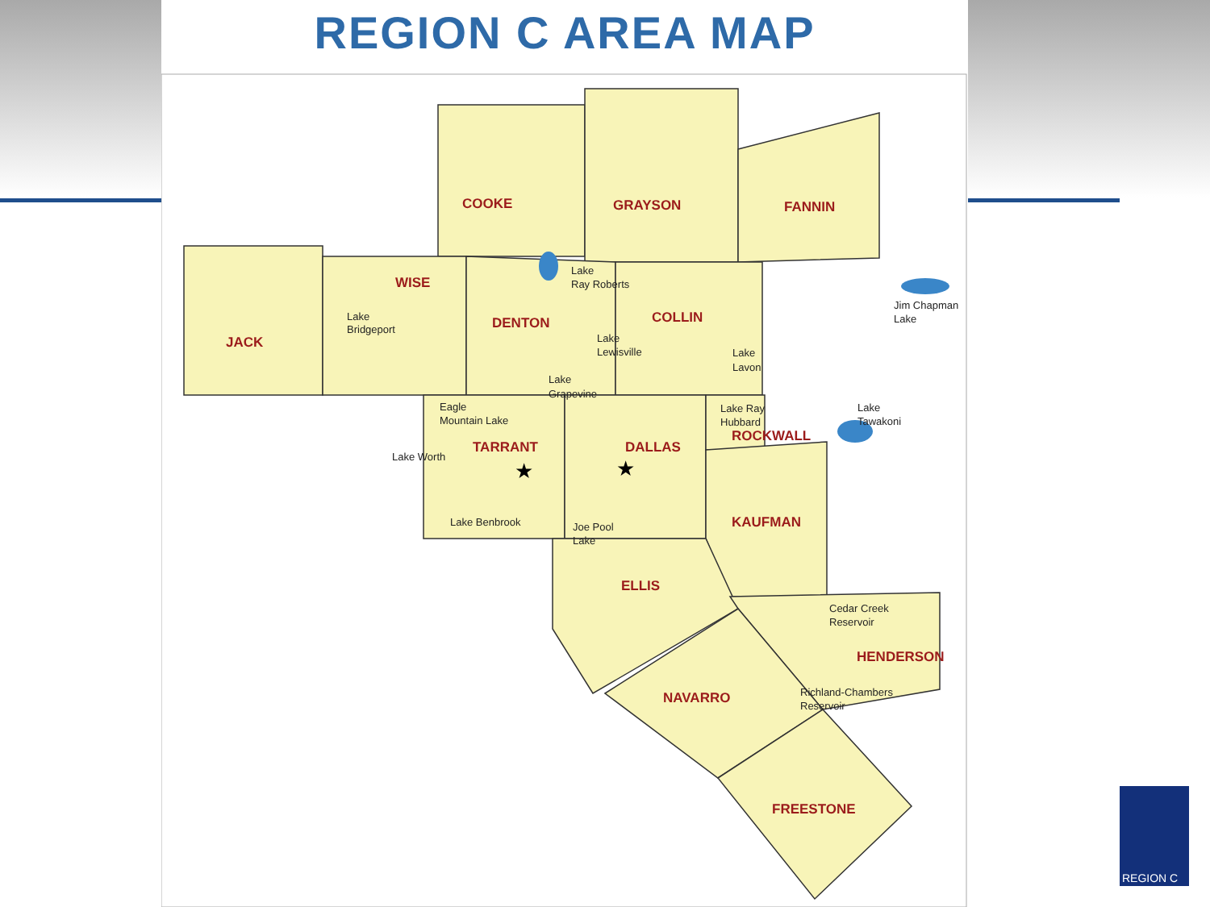REGION C AREA MAP
COOKE
GRAYSON
FANNIN
WISE
JACK
DENTON
COLLIN
TARRANT
DALLAS
ROCKWALL
KAUFMAN
ELLIS
HENDERSON
NAVARRO
FREESTONE
Lake
Ray Roberts
Lake
Bridgeport
Lake
Lewisville
Lake
Lavon
Jim Chapman
Lake
Lake
Grapevine
Eagle
Mountain Lake
Lake Ray
Hubbard
Lake
Tawakoni
Lake Worth
Lake Benbrook
Joe Pool
Lake
Cedar Creek
Reservoir
Richland-Chambers
Reservoir
★
★
REGION C